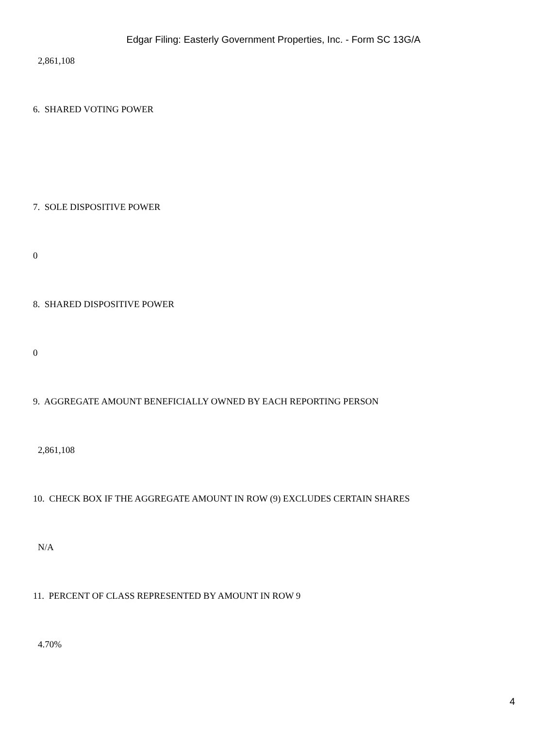Edgar Filing: Easterly Government Properties, Inc. - Form SC 13G/A
2,861,108
6. SHARED VOTING POWER
7. SOLE DISPOSITIVE POWER
0
8. SHARED DISPOSITIVE POWER
0
9. AGGREGATE AMOUNT BENEFICIALLY OWNED BY EACH REPORTING PERSON
2,861,108
10. CHECK BOX IF THE AGGREGATE AMOUNT IN ROW (9) EXCLUDES CERTAIN SHARES
N/A
11. PERCENT OF CLASS REPRESENTED BY AMOUNT IN ROW 9
4.70%
4